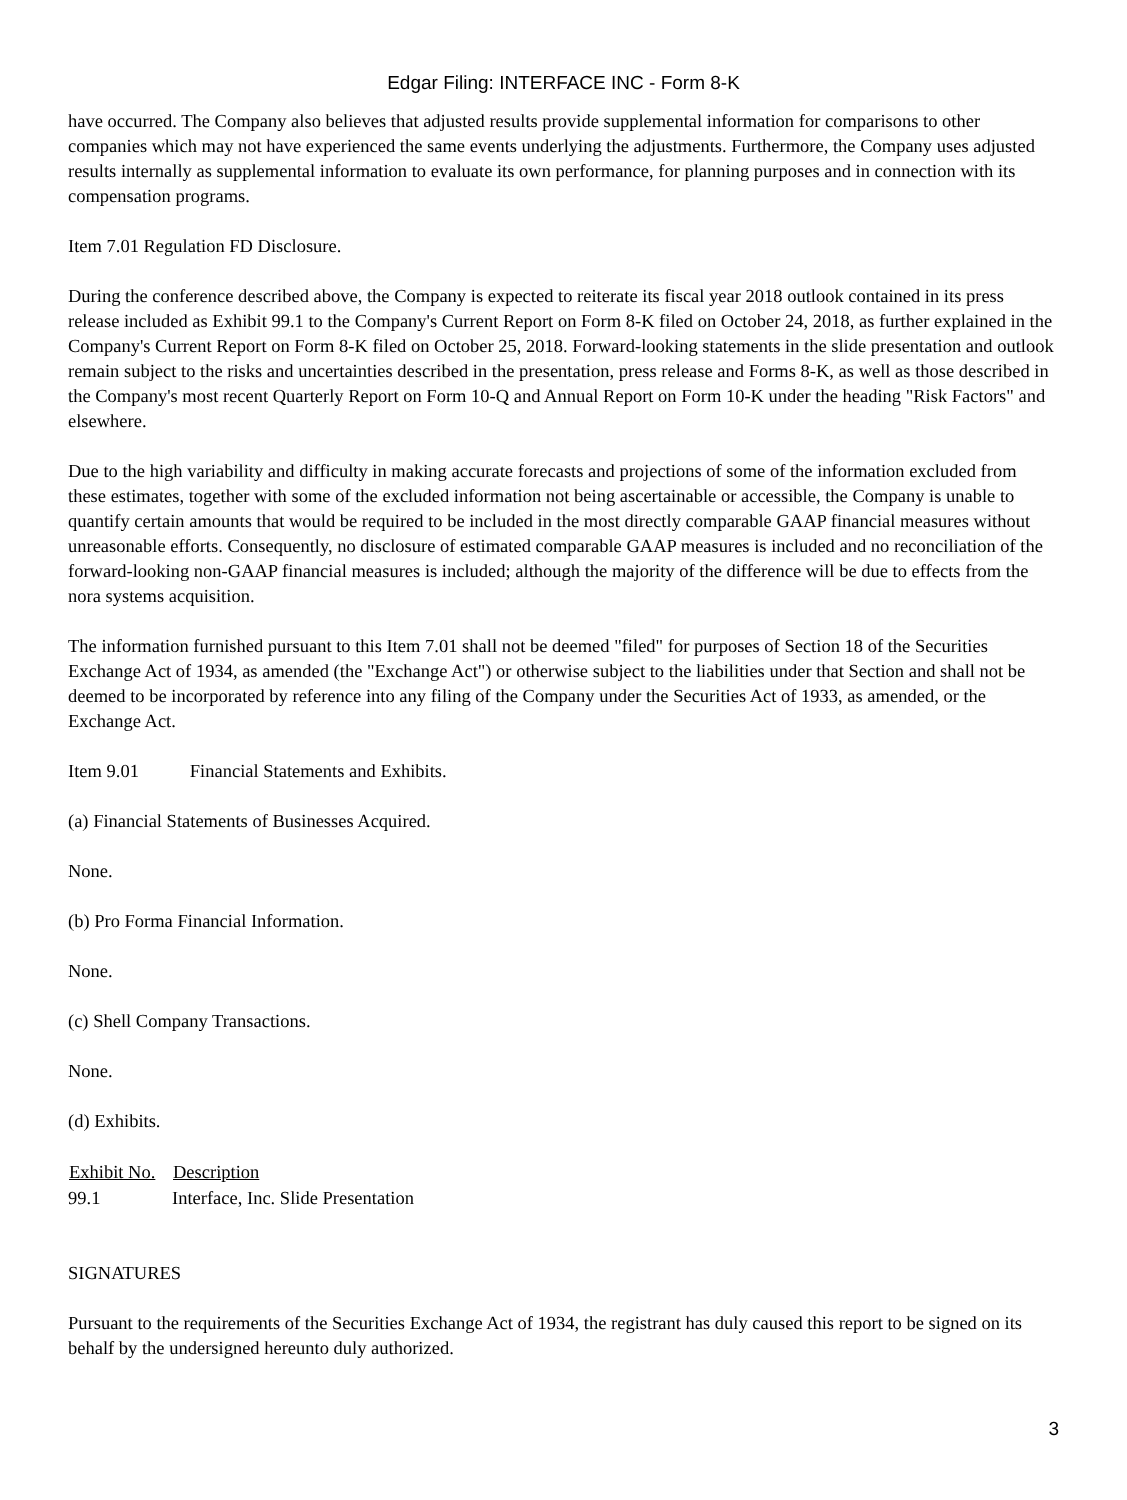Edgar Filing: INTERFACE INC - Form 8-K
have occurred. The Company also believes that adjusted results provide supplemental information for comparisons to other companies which may not have experienced the same events underlying the adjustments. Furthermore, the Company uses adjusted results internally as supplemental information to evaluate its own performance, for planning purposes and in connection with its compensation programs.
Item 7.01 Regulation FD Disclosure.
During the conference described above, the Company is expected to reiterate its fiscal year 2018 outlook contained in its press release included as Exhibit 99.1 to the Company's Current Report on Form 8-K filed on October 24, 2018, as further explained in the Company's Current Report on Form 8-K filed on October 25, 2018. Forward-looking statements in the slide presentation and outlook remain subject to the risks and uncertainties described in the presentation, press release and Forms 8-K, as well as those described in the Company's most recent Quarterly Report on Form 10-Q and Annual Report on Form 10-K under the heading "Risk Factors" and elsewhere.
Due to the high variability and difficulty in making accurate forecasts and projections of some of the information excluded from these estimates, together with some of the excluded information not being ascertainable or accessible, the Company is unable to quantify certain amounts that would be required to be included in the most directly comparable GAAP financial measures without unreasonable efforts. Consequently, no disclosure of estimated comparable GAAP measures is included and no reconciliation of the forward-looking non-GAAP financial measures is included; although the majority of the difference will be due to effects from the nora systems acquisition.
The information furnished pursuant to this Item 7.01 shall not be deemed "filed" for purposes of Section 18 of the Securities Exchange Act of 1934, as amended (the "Exchange Act") or otherwise subject to the liabilities under that Section and shall not be deemed to be incorporated by reference into any filing of the Company under the Securities Act of 1933, as amended, or the Exchange Act.
Item 9.01 Financial Statements and Exhibits.
(a) Financial Statements of Businesses Acquired.
None.
(b) Pro Forma Financial Information.
None.
(c) Shell Company Transactions.
None.
(d) Exhibits.
| Exhibit No. | Description |
| --- | --- |
| 99.1 | Interface, Inc. Slide Presentation |
SIGNATURES
Pursuant to the requirements of the Securities Exchange Act of 1934, the registrant has duly caused this report to be signed on its behalf by the undersigned hereunto duly authorized.
3